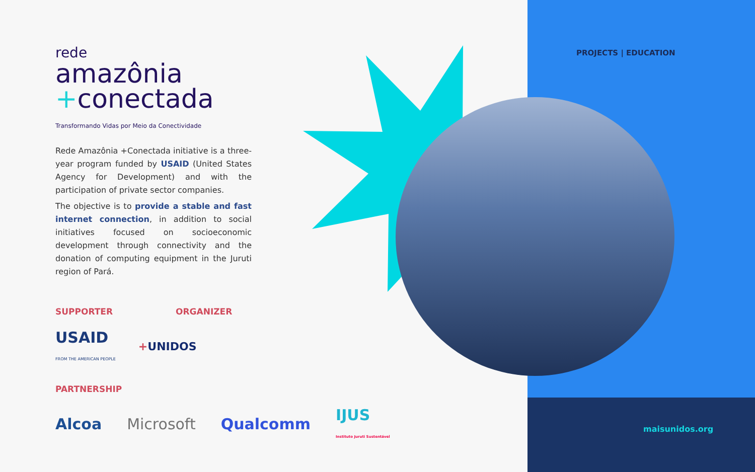PROJECTS | EDUCATION
rede
amazônia
+conectada
Transformando Vidas por Meio da Conectividade
Rede Amazônia +Conectada initiative is a three-year program funded by USAID (United States Agency for Development) and with the participation of private sector companies.
The objective is to provide a stable and fast internet connection, in addition to social initiatives focused on socioeconomic development through connectivity and the donation of computing equipment in the Juruti region of Pará.
SUPPORTER ORGANIZER
USAID
FROM THE AMERICAN PEOPLE +UNIDOS
PARTNERSHIP
Alcoa Microsoft Qualcomm IJUS
Instituto Juruti Sustentável
maisunidos.org